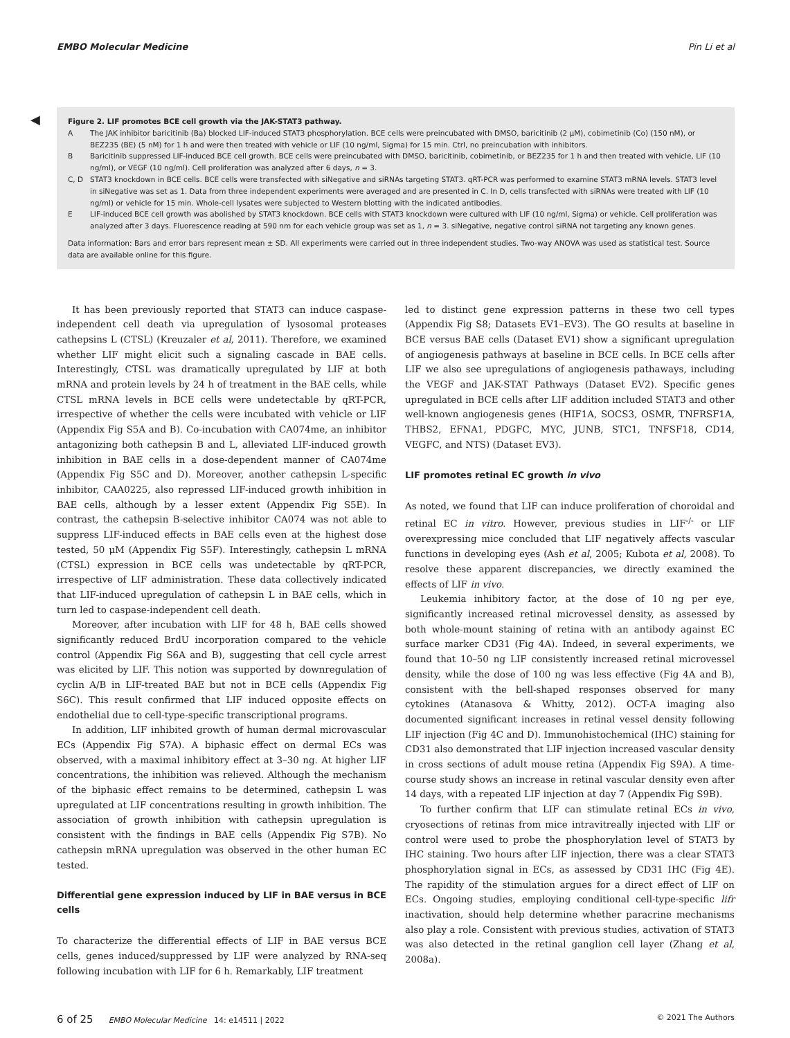EMBO Molecular Medicine Pin Li et al
◀
Figure 2. LIF promotes BCE cell growth via the JAK-STAT3 pathway.
| A | The JAK inhibitor baricitinib (Ba) blocked LIF-induced STAT3 phosphorylation. BCE cells were preincubated with DMSO, baricitinib (2 μM), cobimetinib (Co) (150 nM), or BEZ235 (BE) (5 nM) for 1 h and were then treated with vehicle or LIF (10 ng/ml, Sigma) for 15 min. Ctrl, no preincubation with inhibitors. |
| B | Baricitinib suppressed LIF-induced BCE cell growth. BCE cells were preincubated with DMSO, baricitinib, cobimetinib, or BEZ235 for 1 h and then treated with vehicle, LIF (10 ng/ml), or VEGF (10 ng/ml). Cell proliferation was analyzed after 6 days, n = 3. |
| C, D | STAT3 knockdown in BCE cells. BCE cells were transfected with siNegative and siRNAs targeting STAT3. qRT-PCR was performed to examine STAT3 mRNA levels. STAT3 level in siNegative was set as 1. Data from three independent experiments were averaged and are presented in C. In D, cells transfected with siRNAs were treated with LIF (10 ng/ml) or vehicle for 15 min. Whole-cell lysates were subjected to Western blotting with the indicated antibodies. |
| E | LIF-induced BCE cell growth was abolished by STAT3 knockdown. BCE cells with STAT3 knockdown were cultured with LIF (10 ng/ml, Sigma) or vehicle. Cell proliferation was analyzed after 3 days. Fluorescence reading at 590 nm for each vehicle group was set as 1, n = 3. siNegative, negative control siRNA not targeting any known genes. |
Data information: Bars and error bars represent mean ± SD. All experiments were carried out in three independent studies. Two-way ANOVA was used as statistical test. Source data are available online for this figure.
It has been previously reported that STAT3 can induce caspase-independent cell death via upregulation of lysosomal proteases cathepsins L (CTSL) (Kreuzaler et al, 2011). Therefore, we examined whether LIF might elicit such a signaling cascade in BAE cells. Interestingly, CTSL was dramatically upregulated by LIF at both mRNA and protein levels by 24 h of treatment in the BAE cells, while CTSL mRNA levels in BCE cells were undetectable by qRT-PCR, irrespective of whether the cells were incubated with vehicle or LIF (Appendix Fig S5A and B). Co-incubation with CA074me, an inhibitor antagonizing both cathepsin B and L, alleviated LIF-induced growth inhibition in BAE cells in a dose-dependent manner of CA074me (Appendix Fig S5C and D). Moreover, another cathepsin L-specific inhibitor, CAA0225, also repressed LIF-induced growth inhibition in BAE cells, although by a lesser extent (Appendix Fig S5E). In contrast, the cathepsin B-selective inhibitor CA074 was not able to suppress LIF-induced effects in BAE cells even at the highest dose tested, 50 μM (Appendix Fig S5F). Interestingly, cathepsin L mRNA (CTSL) expression in BCE cells was undetectable by qRT-PCR, irrespective of LIF administration. These data collectively indicated that LIF-induced upregulation of cathepsin L in BAE cells, which in turn led to caspase-independent cell death.
Moreover, after incubation with LIF for 48 h, BAE cells showed significantly reduced BrdU incorporation compared to the vehicle control (Appendix Fig S6A and B), suggesting that cell cycle arrest was elicited by LIF. This notion was supported by downregulation of cyclin A/B in LIF-treated BAE but not in BCE cells (Appendix Fig S6C). This result confirmed that LIF induced opposite effects on endothelial due to cell-type-specific transcriptional programs.
In addition, LIF inhibited growth of human dermal microvascular ECs (Appendix Fig S7A). A biphasic effect on dermal ECs was observed, with a maximal inhibitory effect at 3–30 ng. At higher LIF concentrations, the inhibition was relieved. Although the mechanism of the biphasic effect remains to be determined, cathepsin L was upregulated at LIF concentrations resulting in growth inhibition. The association of growth inhibition with cathepsin upregulation is consistent with the findings in BAE cells (Appendix Fig S7B). No cathepsin mRNA upregulation was observed in the other human EC tested.
Differential gene expression induced by LIF in BAE versus in BCE cells
To characterize the differential effects of LIF in BAE versus BCE cells, genes induced/suppressed by LIF were analyzed by RNA-seq following incubation with LIF for 6 h. Remarkably, LIF treatment
led to distinct gene expression patterns in these two cell types (Appendix Fig S8; Datasets EV1–EV3). The GO results at baseline in BCE versus BAE cells (Dataset EV1) show a significant upregulation of angiogenesis pathways at baseline in BCE cells. In BCE cells after LIF we also see upregulations of angiogenesis pathaways, including the VEGF and JAK-STAT Pathways (Dataset EV2). Specific genes upregulated in BCE cells after LIF addition included STAT3 and other well-known angiogenesis genes (HIF1A, SOCS3, OSMR, TNFRSF1A, THBS2, EFNA1, PDGFC, MYC, JUNB, STC1, TNFSF18, CD14, VEGFC, and NTS) (Dataset EV3).
LIF promotes retinal EC growth in vivo
As noted, we found that LIF can induce proliferation of choroidal and retinal EC in vitro. However, previous studies in LIF<sup>-/-</sup> or LIF overexpressing mice concluded that LIF negatively affects vascular functions in developing eyes (Ash et al, 2005; Kubota et al, 2008). To resolve these apparent discrepancies, we directly examined the effects of LIF in vivo.
Leukemia inhibitory factor, at the dose of 10 ng per eye, significantly increased retinal microvessel density, as assessed by both whole-mount staining of retina with an antibody against EC surface marker CD31 (Fig 4A). Indeed, in several experiments, we found that 10–50 ng LIF consistently increased retinal microvessel density, while the dose of 100 ng was less effective (Fig 4A and B), consistent with the bell-shaped responses observed for many cytokines (Atanasova & Whitty, 2012). OCT-A imaging also documented significant increases in retinal vessel density following LIF injection (Fig 4C and D). Immunohistochemical (IHC) staining for CD31 also demonstrated that LIF injection increased vascular density in cross sections of adult mouse retina (Appendix Fig S9A). A time-course study shows an increase in retinal vascular density even after 14 days, with a repeated LIF injection at day 7 (Appendix Fig S9B).
To further confirm that LIF can stimulate retinal ECs in vivo, cryosections of retinas from mice intravitreally injected with LIF or control were used to probe the phosphorylation level of STAT3 by IHC staining. Two hours after LIF injection, there was a clear STAT3 phosphorylation signal in ECs, as assessed by CD31 IHC (Fig 4E). The rapidity of the stimulation argues for a direct effect of LIF on ECs. Ongoing studies, employing conditional cell-type-specific lifr inactivation, should help determine whether paracrine mechanisms also play a role. Consistent with previous studies, activation of STAT3 was also detected in the retinal ganglion cell layer (Zhang et al, 2008a).
6 of 25 EMBO Molecular Medicine 14: e14511 | 2022 © 2021 The Authors